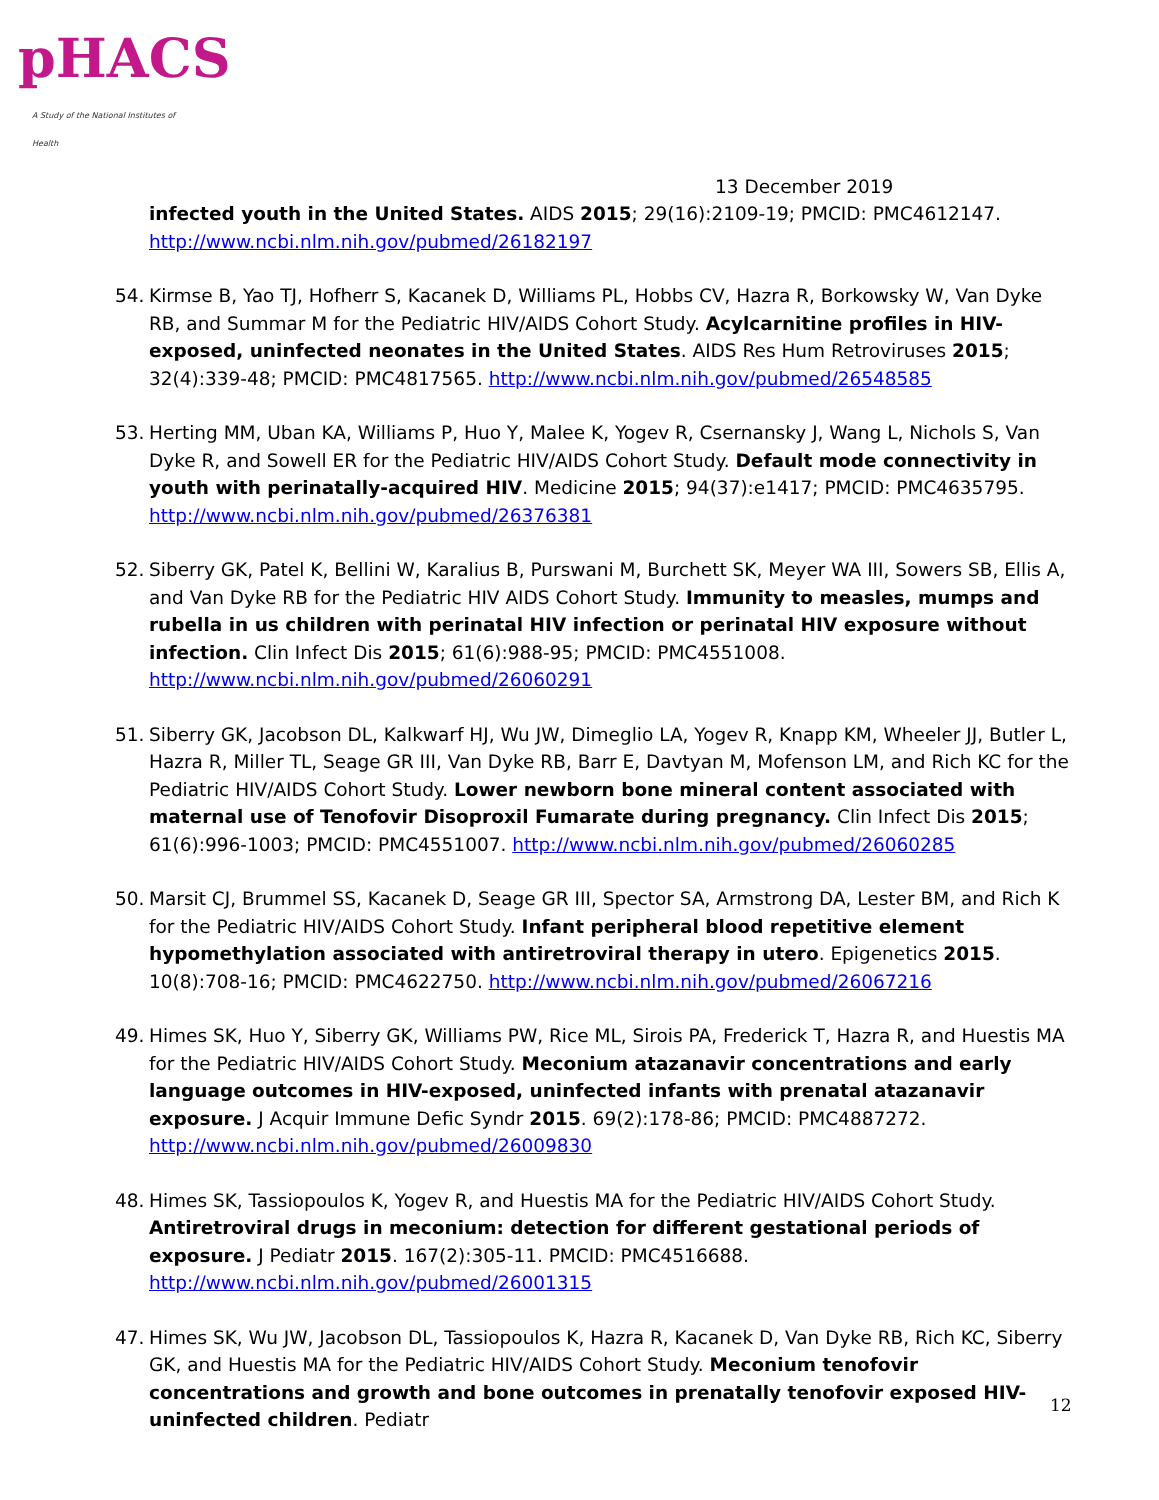pHACS
A Study of the National Institutes of Health
13 December 2019
infected youth in the United States. AIDS 2015; 29(16):2109-19; PMCID: PMC4612147. http://www.ncbi.nlm.nih.gov/pubmed/26182197
54. Kirmse B, Yao TJ, Hofherr S, Kacanek D, Williams PL, Hobbs CV, Hazra R, Borkowsky W, Van Dyke RB, and Summar M for the Pediatric HIV/AIDS Cohort Study. Acylcarnitine profiles in HIV-exposed, uninfected neonates in the United States. AIDS Res Hum Retroviruses 2015; 32(4):339-48; PMCID: PMC4817565. http://www.ncbi.nlm.nih.gov/pubmed/26548585
53. Herting MM, Uban KA, Williams P, Huo Y, Malee K, Yogev R, Csernansky J, Wang L, Nichols S, Van Dyke R, and Sowell ER for the Pediatric HIV/AIDS Cohort Study. Default mode connectivity in youth with perinatally-acquired HIV. Medicine 2015; 94(37):e1417; PMCID: PMC4635795. http://www.ncbi.nlm.nih.gov/pubmed/26376381
52. Siberry GK, Patel K, Bellini W, Karalius B, Purswani M, Burchett SK, Meyer WA III, Sowers SB, Ellis A, and Van Dyke RB for the Pediatric HIV AIDS Cohort Study. Immunity to measles, mumps and rubella in us children with perinatal HIV infection or perinatal HIV exposure without infection. Clin Infect Dis 2015; 61(6):988-95; PMCID: PMC4551008. http://www.ncbi.nlm.nih.gov/pubmed/26060291
51. Siberry GK, Jacobson DL, Kalkwarf HJ, Wu JW, Dimeglio LA, Yogev R, Knapp KM, Wheeler JJ, Butler L, Hazra R, Miller TL, Seage GR III, Van Dyke RB, Barr E, Davtyan M, Mofenson LM, and Rich KC for the Pediatric HIV/AIDS Cohort Study. Lower newborn bone mineral content associated with maternal use of Tenofovir Disoproxil Fumarate during pregnancy. Clin Infect Dis 2015; 61(6):996-1003; PMCID: PMC4551007. http://www.ncbi.nlm.nih.gov/pubmed/26060285
50. Marsit CJ, Brummel SS, Kacanek D, Seage GR III, Spector SA, Armstrong DA, Lester BM, and Rich K for the Pediatric HIV/AIDS Cohort Study. Infant peripheral blood repetitive element hypomethylation associated with antiretroviral therapy in utero. Epigenetics 2015. 10(8):708-16; PMCID: PMC4622750. http://www.ncbi.nlm.nih.gov/pubmed/26067216
49. Himes SK, Huo Y, Siberry GK, Williams PW, Rice ML, Sirois PA, Frederick T, Hazra R, and Huestis MA for the Pediatric HIV/AIDS Cohort Study. Meconium atazanavir concentrations and early language outcomes in HIV-exposed, uninfected infants with prenatal atazanavir exposure. J Acquir Immune Defic Syndr 2015. 69(2):178-86; PMCID: PMC4887272. http://www.ncbi.nlm.nih.gov/pubmed/26009830
48. Himes SK, Tassiopoulos K, Yogev R, and Huestis MA for the Pediatric HIV/AIDS Cohort Study. Antiretroviral drugs in meconium: detection for different gestational periods of exposure. J Pediatr 2015. 167(2):305-11. PMCID: PMC4516688. http://www.ncbi.nlm.nih.gov/pubmed/26001315
47. Himes SK, Wu JW, Jacobson DL, Tassiopoulos K, Hazra R, Kacanek D, Van Dyke RB, Rich KC, Siberry GK, and Huestis MA for the Pediatric HIV/AIDS Cohort Study. Meconium tenofovir concentrations and growth and bone outcomes in prenatally tenofovir exposed HIV-uninfected children. Pediatr
12